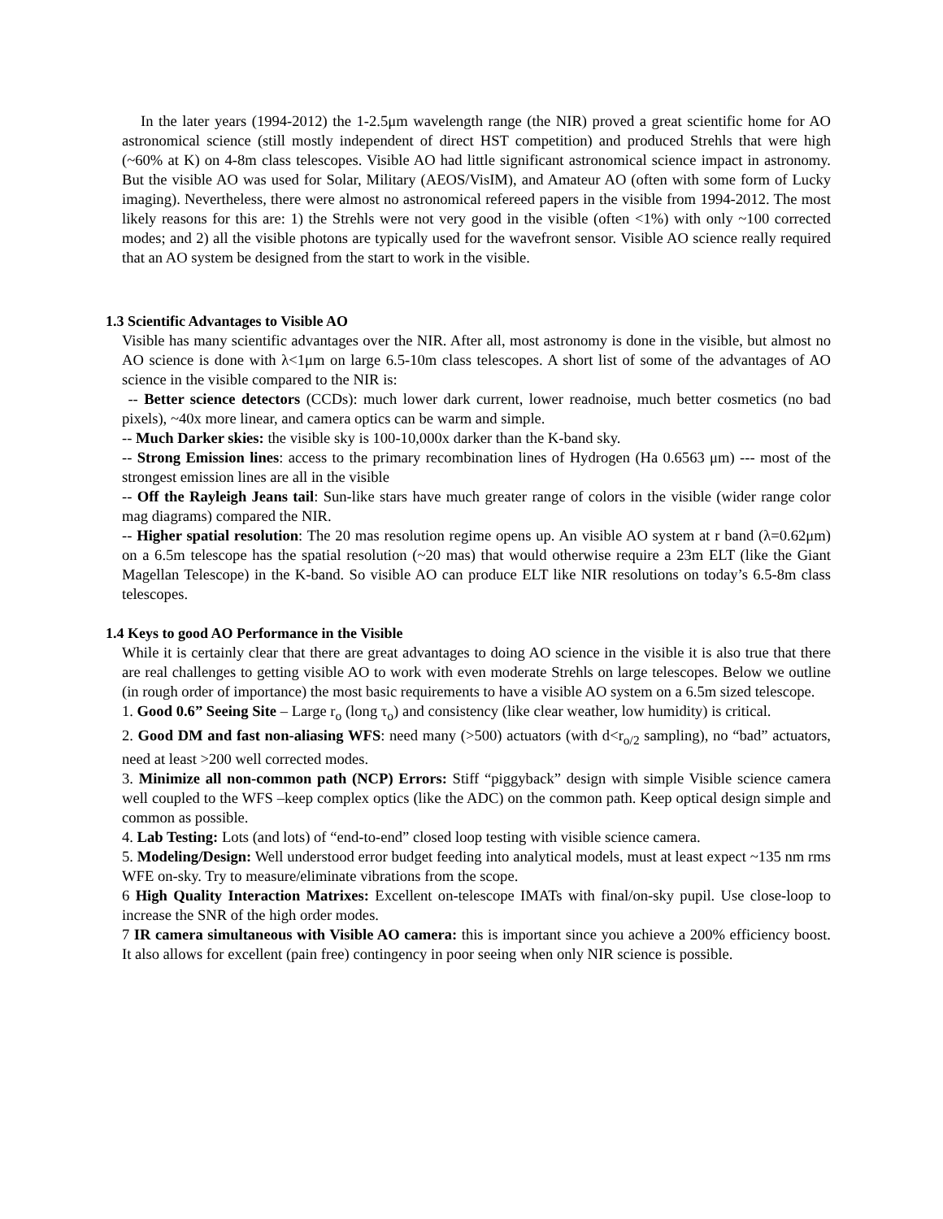In the later years (1994-2012) the 1-2.5μm wavelength range (the NIR) proved a great scientific home for AO astronomical science (still mostly independent of direct HST competition) and produced Strehls that were high (~60% at K) on 4-8m class telescopes. Visible AO had little significant astronomical science impact in astronomy. But the visible AO was used for Solar, Military (AEOS/VisIM), and Amateur AO (often with some form of Lucky imaging). Nevertheless, there were almost no astronomical refereed papers in the visible from 1994-2012. The most likely reasons for this are: 1) the Strehls were not very good in the visible (often <1%) with only ~100 corrected modes; and 2) all the visible photons are typically used for the wavefront sensor. Visible AO science really required that an AO system be designed from the start to work in the visible.
1.3 Scientific Advantages to Visible AO
Visible has many scientific advantages over the NIR. After all, most astronomy is done in the visible, but almost no AO science is done with λ<1μm on large 6.5-10m class telescopes. A short list of some of the advantages of AO science in the visible compared to the NIR is:
-- Better science detectors (CCDs): much lower dark current, lower readnoise, much better cosmetics (no bad pixels), ~40x more linear, and camera optics can be warm and simple.
-- Much Darker skies: the visible sky is 100-10,000x darker than the K-band sky.
-- Strong Emission lines: access to the primary recombination lines of Hydrogen (Ha 0.6563 μm) --- most of the strongest emission lines are all in the visible
-- Off the Rayleigh Jeans tail: Sun-like stars have much greater range of colors in the visible (wider range color mag diagrams) compared the NIR.
-- Higher spatial resolution: The 20 mas resolution regime opens up. An visible AO system at r band (λ=0.62μm) on a 6.5m telescope has the spatial resolution (~20 mas) that would otherwise require a 23m ELT (like the Giant Magellan Telescope) in the K-band. So visible AO can produce ELT like NIR resolutions on today’s 6.5-8m class telescopes.
1.4 Keys to good AO Performance in the Visible
While it is certainly clear that there are great advantages to doing AO science in the visible it is also true that there are real challenges to getting visible AO to work with even moderate Strehls on large telescopes. Below we outline (in rough order of importance) the most basic requirements to have a visible AO system on a 6.5m sized telescope.
1. Good 0.6” Seeing Site – Large r<sub>o</sub> (long τ<sub>o</sub>) and consistency (like clear weather, low humidity) is critical.
2. Good DM and fast non-aliasing WFS: need many (>500) actuators (with d<r<sub>o/2</sub> sampling), no “bad” actuators, need at least >200 well corrected modes.
3. Minimize all non-common path (NCP) Errors: Stiff “piggyback” design with simple Visible science camera well coupled to the WFS –keep complex optics (like the ADC) on the common path. Keep optical design simple and common as possible.
4. Lab Testing: Lots (and lots) of “end-to-end” closed loop testing with visible science camera.
5. Modeling/Design: Well understood error budget feeding into analytical models, must at least expect ~135 nm rms WFE on-sky. Try to measure/eliminate vibrations from the scope.
6 High Quality Interaction Matrixes: Excellent on-telescope IMATs with final/on-sky pupil. Use close-loop to increase the SNR of the high order modes.
7 IR camera simultaneous with Visible AO camera: this is important since you achieve a 200% efficiency boost. It also allows for excellent (pain free) contingency in poor seeing when only NIR science is possible.